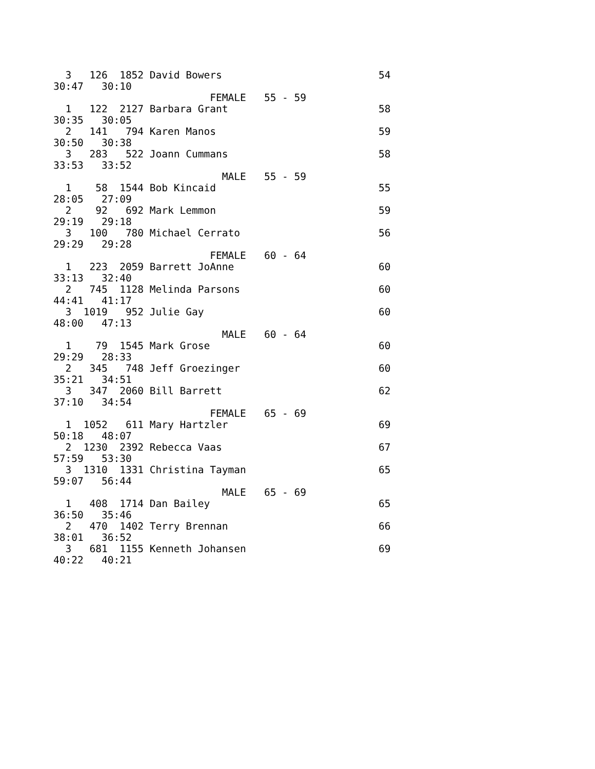3   126  1852 David Bowers                          54
30:47   30:10
                          FEMALE   55 - 59
  1   122  2127 Barbara Grant                         58
30:35   30:05
  2   141   794 Karen Manos                           59
30:50   30:38
  3   283   522 Joann Cummans                         58
33:53   33:52
                            MALE   55 - 59
  1    58  1544 Bob Kincaid                           55
28:05   27:09
  2    92   692 Mark Lemmon                           59
29:19   29:18
  3   100   780 Michael Cerrato                       56
29:29   29:28
                          FEMALE   60 - 64
  1   223  2059 Barrett JoAnne                        60
33:13   32:40
  2   745  1128 Melinda Parsons                       60
44:41   41:17
  3  1019   952 Julie Gay                             60
48:00   47:13
                            MALE   60 - 64
  1    79  1545 Mark Grose                            60
29:29   28:33
  2   345   748 Jeff Groezinger                       60
35:21   34:51
  3   347  2060 Bill Barrett                          62
37:10   34:54
                          FEMALE   65 - 69
  1  1052   611 Mary Hartzler                         69
50:18   48:07
  2  1230  2392 Rebecca Vaas                          67
57:59   53:30
  3  1310  1331 Christina Tayman                      65
59:07   56:44
                            MALE   65 - 69
  1   408  1714 Dan Bailey                            65
36:50   35:46
  2   470  1402 Terry Brennan                         66
38:01   36:52
  3   681  1155 Kenneth Johansen                      69
40:22   40:21